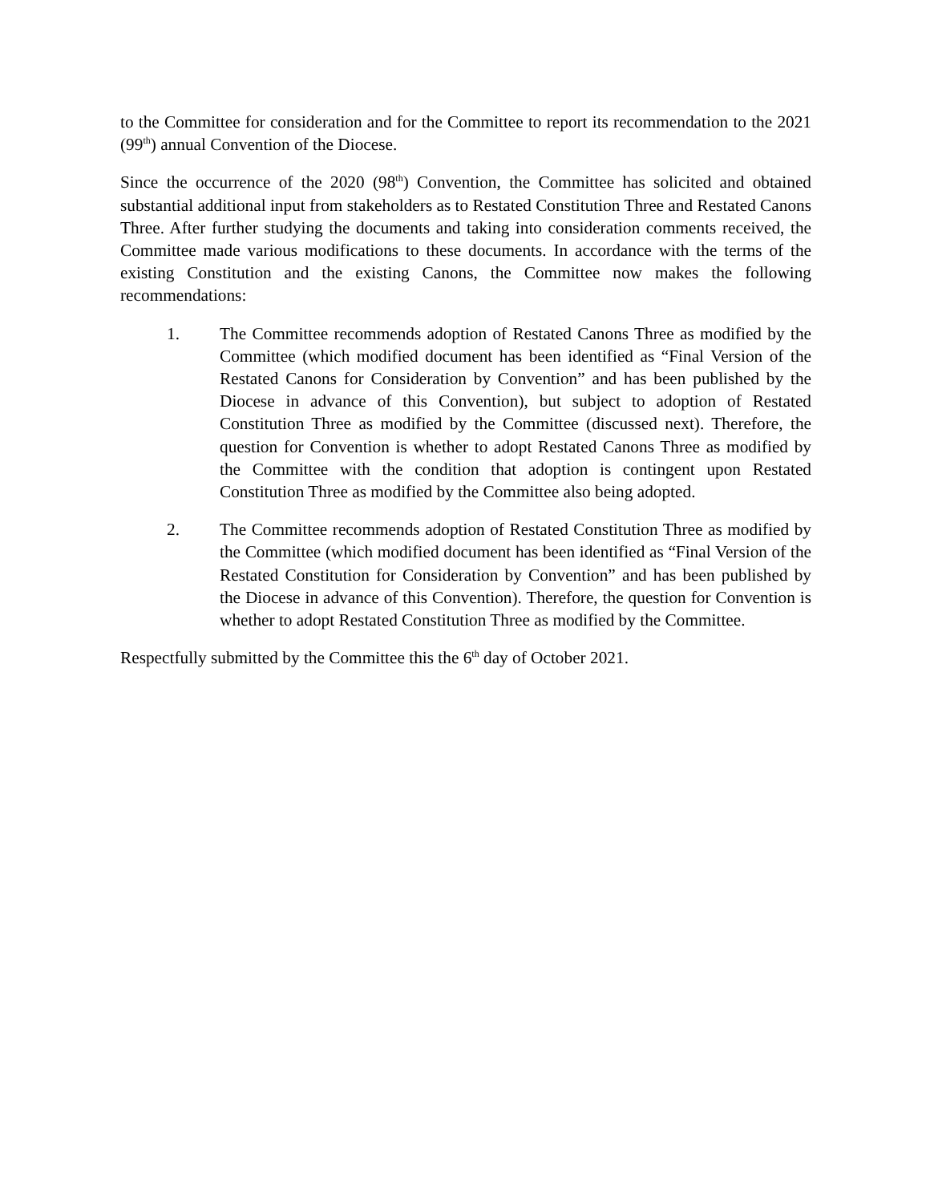to the Committee for consideration and for the Committee to report its recommendation to the 2021 (99<sup>th</sup>) annual Convention of the Diocese.
Since the occurrence of the 2020 (98<sup>th</sup>) Convention, the Committee has solicited and obtained substantial additional input from stakeholders as to Restated Constitution Three and Restated Canons Three. After further studying the documents and taking into consideration comments received, the Committee made various modifications to these documents. In accordance with the terms of the existing Constitution and the existing Canons, the Committee now makes the following recommendations:
1. The Committee recommends adoption of Restated Canons Three as modified by the Committee (which modified document has been identified as “Final Version of the Restated Canons for Consideration by Convention” and has been published by the Diocese in advance of this Convention), but subject to adoption of Restated Constitution Three as modified by the Committee (discussed next). Therefore, the question for Convention is whether to adopt Restated Canons Three as modified by the Committee with the condition that adoption is contingent upon Restated Constitution Three as modified by the Committee also being adopted.
2. The Committee recommends adoption of Restated Constitution Three as modified by the Committee (which modified document has been identified as “Final Version of the Restated Constitution for Consideration by Convention” and has been published by the Diocese in advance of this Convention). Therefore, the question for Convention is whether to adopt Restated Constitution Three as modified by the Committee.
Respectfully submitted by the Committee this the 6<sup>th</sup> day of October 2021.